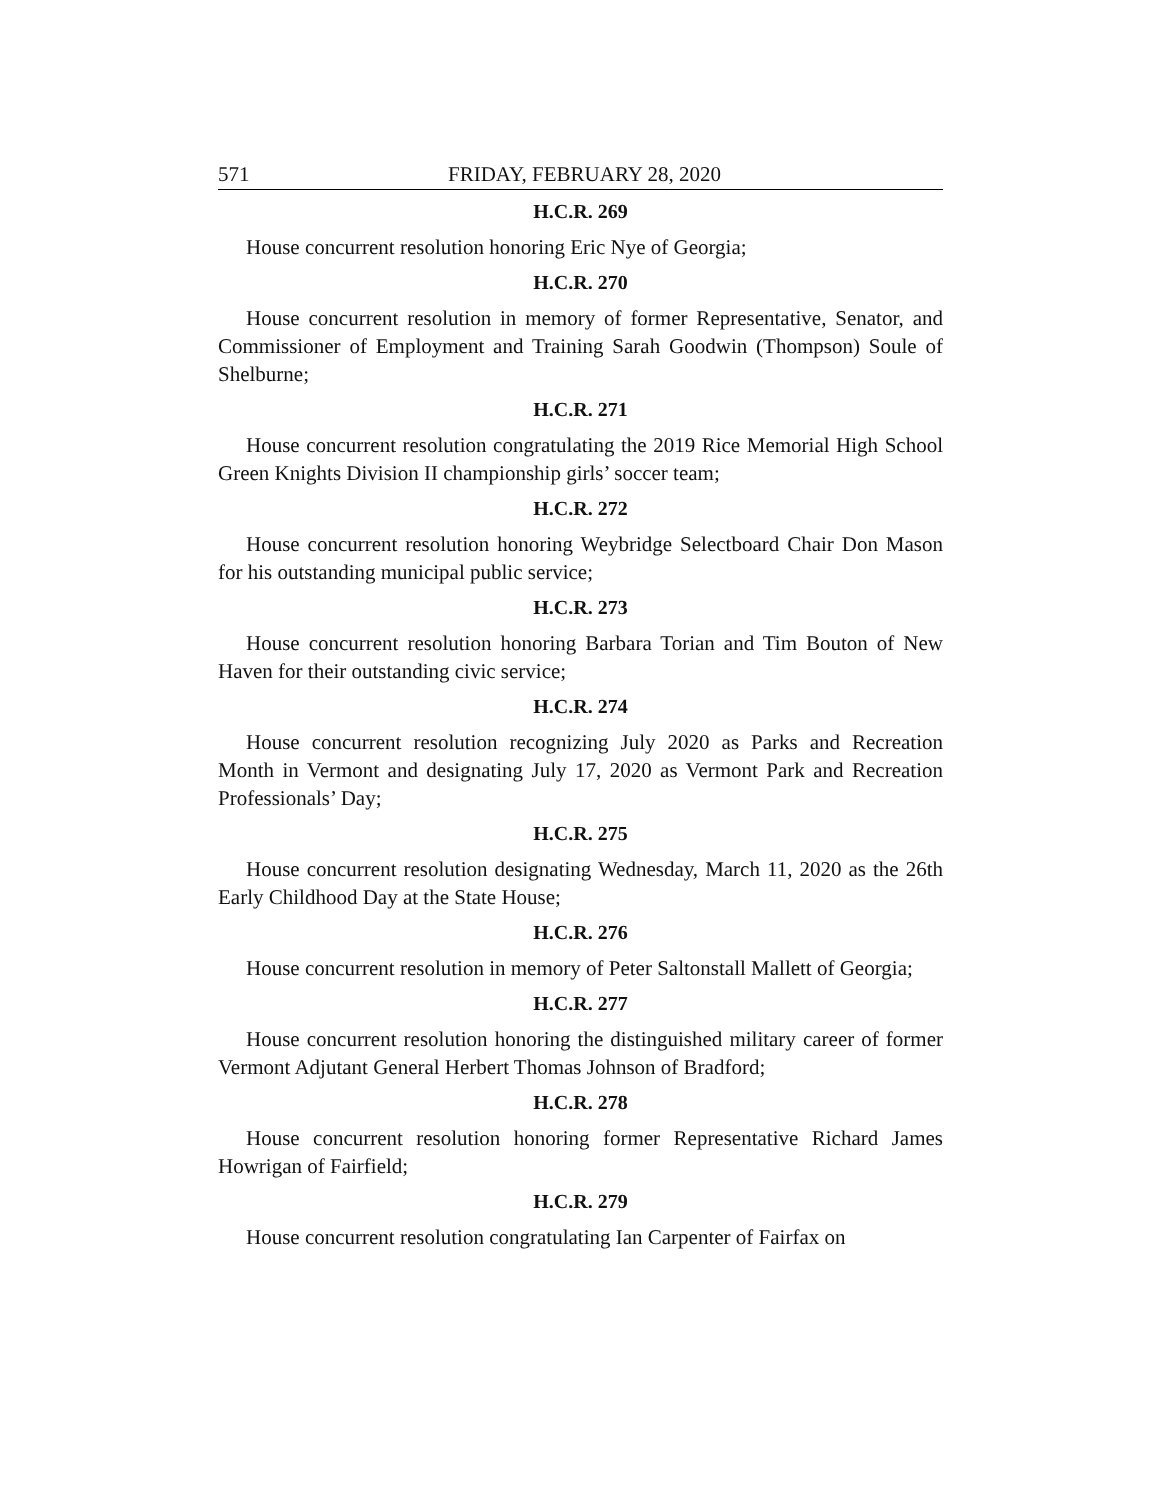571 FRIDAY, FEBRUARY 28, 2020
H.C.R. 269
House concurrent resolution honoring Eric Nye of Georgia;
H.C.R. 270
House concurrent resolution in memory of former Representative, Senator, and Commissioner of Employment and Training Sarah Goodwin (Thompson) Soule of Shelburne;
H.C.R. 271
House concurrent resolution congratulating the 2019 Rice Memorial High School Green Knights Division II championship girls’ soccer team;
H.C.R. 272
House concurrent resolution honoring Weybridge Selectboard Chair Don Mason for his outstanding municipal public service;
H.C.R. 273
House concurrent resolution honoring Barbara Torian and Tim Bouton of New Haven for their outstanding civic service;
H.C.R. 274
House concurrent resolution recognizing July 2020 as Parks and Recreation Month in Vermont and designating July 17, 2020 as Vermont Park and Recreation Professionals’ Day;
H.C.R. 275
House concurrent resolution designating Wednesday, March 11, 2020 as the 26th Early Childhood Day at the State House;
H.C.R. 276
House concurrent resolution in memory of Peter Saltonstall Mallett of Georgia;
H.C.R. 277
House concurrent resolution honoring the distinguished military career of former Vermont Adjutant General Herbert Thomas Johnson of Bradford;
H.C.R. 278
House concurrent resolution honoring former Representative Richard James Howrigan of Fairfield;
H.C.R. 279
House concurrent resolution congratulating Ian Carpenter of Fairfax on